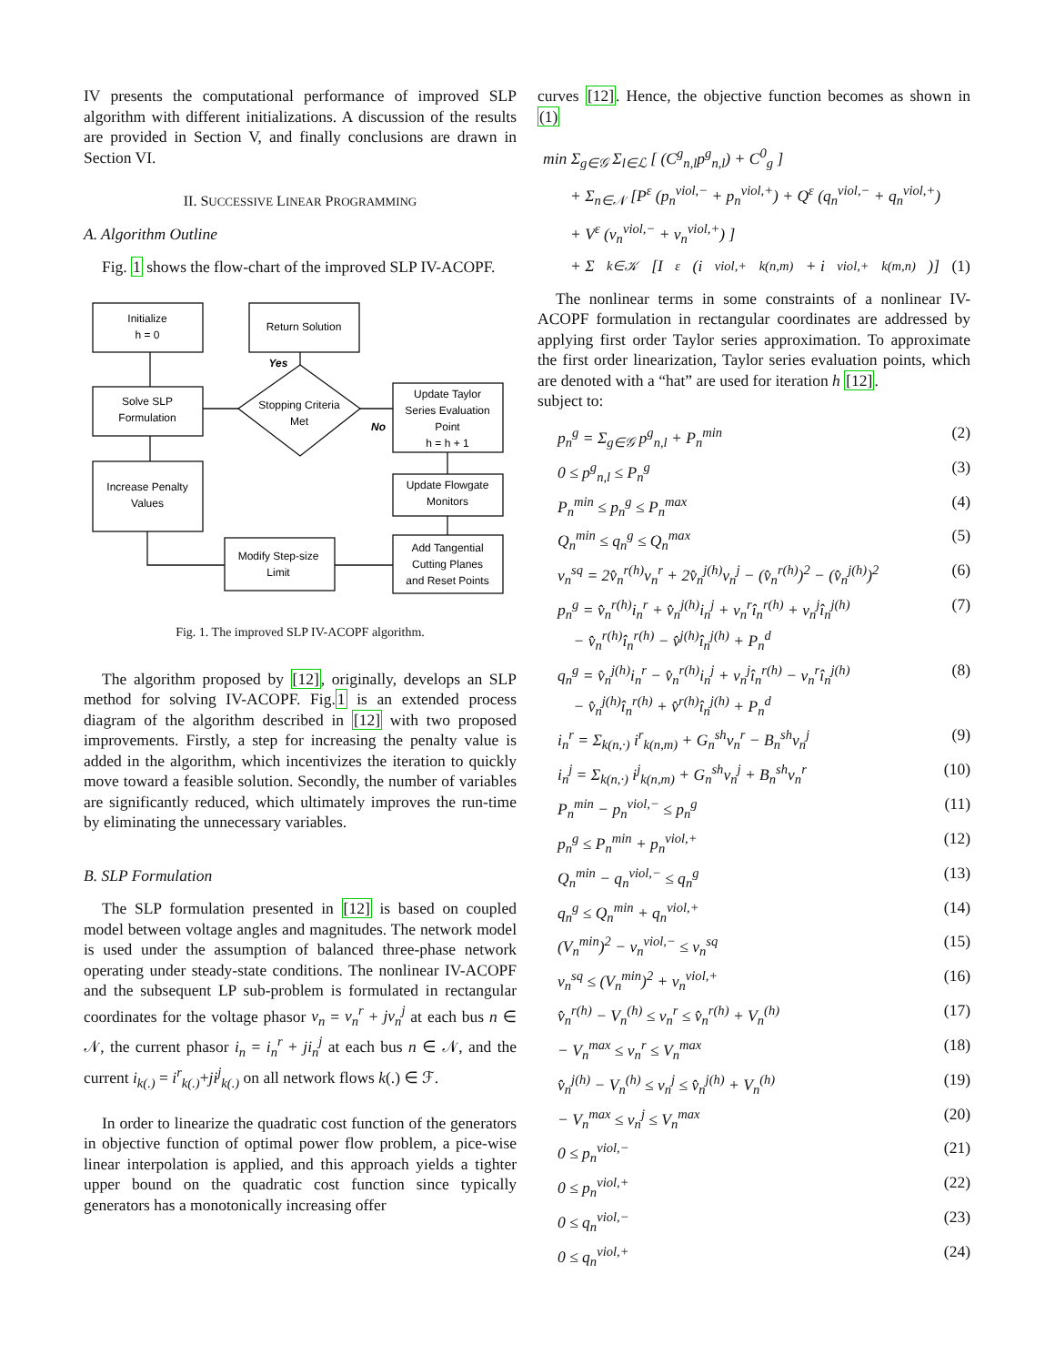IV presents the computational performance of improved SLP algorithm with different initializations. A discussion of the results are provided in Section V, and finally conclusions are drawn in Section VI.
II. SUCCESSIVE LINEAR PROGRAMMING
A. Algorithm Outline
Fig. 1 shows the flow-chart of the improved SLP IV-ACOPF.
Initialize
h = 0
Return Solution
Solve SLP
Formulation
Stopping Criteria
Met
Update Taylor
Series Evaluation
Point
h = h + 1
Increase Penalty
Values
Update Flowgate
Monitors
Modify Step-size
Limit
Add Tangential
Cutting Planes
and Reset Points
Yes
No
Fig. 1. The improved SLP IV-ACOPF algorithm.
The algorithm proposed by [12], originally, develops an SLP method for solving IV-ACOPF. Fig.1 is an extended process diagram of the algorithm described in [12] with two proposed improvements. Firstly, a step for increasing the penalty value is added in the algorithm, which incentivizes the iteration to quickly move toward a feasible solution. Secondly, the number of variables are significantly reduced, which ultimately improves the run-time by eliminating the unnecessary variables.
B. SLP Formulation
The SLP formulation presented in [12] is based on coupled model between voltage angles and magnitudes. The network model is used under the assumption of balanced three-phase network operating under steady-state conditions. The nonlinear IV-ACOPF and the subsequent LP sub-problem is formulated in rectangular coordinates for the voltage phasor v<sub>n</sub> = v<sub>n</sub><sup>r</sup> + jv<sub>n</sub><sup>j</sup> at each bus n ∈ 𝒩, the current phasor i<sub>n</sub> = i<sub>n</sub><sup>r</sup> + ji<sub>n</sub><sup>j</sup> at each bus n ∈ 𝒩, and the current i<sub>k(.)</sub> = i<sup>r</sup><sub>k(.)</sub>+ji<sup>j</sup><sub>k(.)</sub> on all network flows k(.) ∈ ℱ.
In order to linearize the quadratic cost function of the generators in objective function of optimal power flow problem, a pice-wise linear interpolation is applied, and this approach yields a tighter upper bound on the quadratic cost function since typically generators has a monotonically increasing offer
curves [12]. Hence, the objective function becomes as shown in (1)
min Σ<sub>g∈𝒢</sub> Σ<sub>l∈ℒ</sub> [ (C<sup>g</sup><sub>n,l</sub>p<sup>g</sup><sub>n,l</sub>) + C<sup>0</sup><sub>g</sub> ]
+ Σ<sub>n∈𝒩</sub> [P<sup>ε</sup> (p<sub>n</sub><sup>viol,−</sup> + p<sub>n</sub><sup>viol,+</sup>) + Q<sup>ε</sup> (q<sub>n</sub><sup>viol,−</sup> + q<sub>n</sub><sup>viol,+</sup>)
+ V<sup>ε</sup> (v<sub>n</sub><sup>viol,−</sup> + v<sub>n</sub><sup>viol,+</sup>) ]
+ Σ<sub>k∈𝒦</sub> [I<sup>ε</sup> (i<sup>viol,+</sup><sub>k(n,m)</sub> + i<sup>viol,+</sup><sub>k(m,n)</sub>)] (1)
The nonlinear terms in some constraints of a nonlinear IV-ACOPF formulation in rectangular coordinates are addressed by applying first order Taylor series approximation. To approximate the first order linearization, Taylor series evaluation points, which are denoted with a “hat” are used for iteration h [12].
subject to:
p<sub>n</sub><sup>g</sup> = Σ<sub>g∈𝒢</sub> p<sup>g</sup><sub>n,l</sub> + P<sub>n</sub><sup>min</sup> (2)
0 ≤ p<sup>g</sup><sub>n,l</sub> ≤ P<sub>n</sub><sup>g</sup> (3)
P<sub>n</sub><sup>min</sup> ≤ p<sub>n</sub><sup>g</sup> ≤ P<sub>n</sub><sup>max</sup> (4)
Q<sub>n</sub><sup>min</sup> ≤ q<sub>n</sub><sup>g</sup> ≤ Q<sub>n</sub><sup>max</sup> (5)
v<sub>n</sub><sup>sq</sup> = 2v̂<sub>n</sub><sup>r(h)</sup>v<sub>n</sub><sup>r</sup> + 2v̂<sub>n</sub><sup>j(h)</sup>v<sub>n</sub><sup>j</sup> − (v̂<sub>n</sub><sup>r(h)</sup>)<sup>2</sup> − (v̂<sub>n</sub><sup>j(h)</sup>)<sup>2</sup> (6)
p<sub>n</sub><sup>g</sup> = v̂<sub>n</sub><sup>r(h)</sup>i<sub>n</sub><sup>r</sup> + v̂<sub>n</sub><sup>j(h)</sup>i<sub>n</sub><sup>j</sup> + v<sub>n</sub><sup>r</sup>î<sub>n</sub><sup>r(h)</sup> + v<sub>n</sub><sup>j</sup>î<sub>n</sub><sup>j(h)</sup>
− v̂<sub>n</sub><sup>r(h)</sup>î<sub>n</sub><sup>r(h)</sup> − v̂<sup>j(h)</sup>î<sub>n</sub><sup>j(h)</sup> + P<sub>n</sub><sup>d</sup> (7)
q<sub>n</sub><sup>g</sup> = v̂<sub>n</sub><sup>j(h)</sup>i<sub>n</sub><sup>r</sup> − v̂<sub>n</sub><sup>r(h)</sup>i<sub>n</sub><sup>j</sup> + v<sub>n</sub><sup>j</sup>î<sub>n</sub><sup>r(h)</sup> − v<sub>n</sub><sup>r</sup>î<sub>n</sub><sup>j(h)</sup>
− v̂<sub>n</sub><sup>j(h)</sup>î<sub>n</sub><sup>r(h)</sup> + v̂<sup>r(h)</sup>î<sub>n</sub><sup>j(h)</sup> + P<sub>n</sub><sup>d</sup> (8)
i<sub>n</sub><sup>r</sup> = Σ<sub>k(n,·)</sub> i<sup>r</sup><sub>k(n,m)</sub> + G<sub>n</sub><sup>sh</sup>v<sub>n</sub><sup>r</sup> − B<sub>n</sub><sup>sh</sup>v<sub>n</sub><sup>j</sup> (9)
i<sub>n</sub><sup>j</sup> = Σ<sub>k(n,·)</sub> i<sup>j</sup><sub>k(n,m)</sub> + G<sub>n</sub><sup>sh</sup>v<sub>n</sub><sup>j</sup> + B<sub>n</sub><sup>sh</sup>v<sub>n</sub><sup>r</sup> (10)
P<sub>n</sub><sup>min</sup> − p<sub>n</sub><sup>viol,−</sup> ≤ p<sub>n</sub><sup>g</sup> (11)
p<sub>n</sub><sup>g</sup> ≤ P<sub>n</sub><sup>min</sup> + p<sub>n</sub><sup>viol,+</sup> (12)
Q<sub>n</sub><sup>min</sup> − q<sub>n</sub><sup>viol,−</sup> ≤ q<sub>n</sub><sup>g</sup> (13)
q<sub>n</sub><sup>g</sup> ≤ Q<sub>n</sub><sup>min</sup> + q<sub>n</sub><sup>viol,+</sup> (14)
(V<sub>n</sub><sup>min</sup>)<sup>2</sup> − v<sub>n</sub><sup>viol,−</sup> ≤ v<sub>n</sub><sup>sq</sup> (15)
v<sub>n</sub><sup>sq</sup> ≤ (V<sub>n</sub><sup>min</sup>)<sup>2</sup> + v<sub>n</sub><sup>viol,+</sup> (16)
v̂<sub>n</sub><sup>r(h)</sup> − V<sub>n</sub><sup>(h)</sup> ≤ v<sub>n</sub><sup>r</sup> ≤ v̂<sub>n</sub><sup>r(h)</sup> + V<sub>n</sub><sup>(h)</sup> (17)
− V<sub>n</sub><sup>max</sup> ≤ v<sub>n</sub><sup>r</sup> ≤ V<sub>n</sub><sup>max</sup> (18)
v̂<sub>n</sub><sup>j(h)</sup> − V<sub>n</sub><sup>(h)</sup> ≤ v<sub>n</sub><sup>j</sup> ≤ v̂<sub>n</sub><sup>j(h)</sup> + V<sub>n</sub><sup>(h)</sup> (19)
− V<sub>n</sub><sup>max</sup> ≤ v<sub>n</sub><sup>j</sup> ≤ V<sub>n</sub><sup>max</sup> (20)
0 ≤ p<sub>n</sub><sup>viol,−</sup> (21)
0 ≤ p<sub>n</sub><sup>viol,+</sup> (22)
0 ≤ q<sub>n</sub><sup>viol,−</sup> (23)
0 ≤ q<sub>n</sub><sup>viol,+</sup> (24)